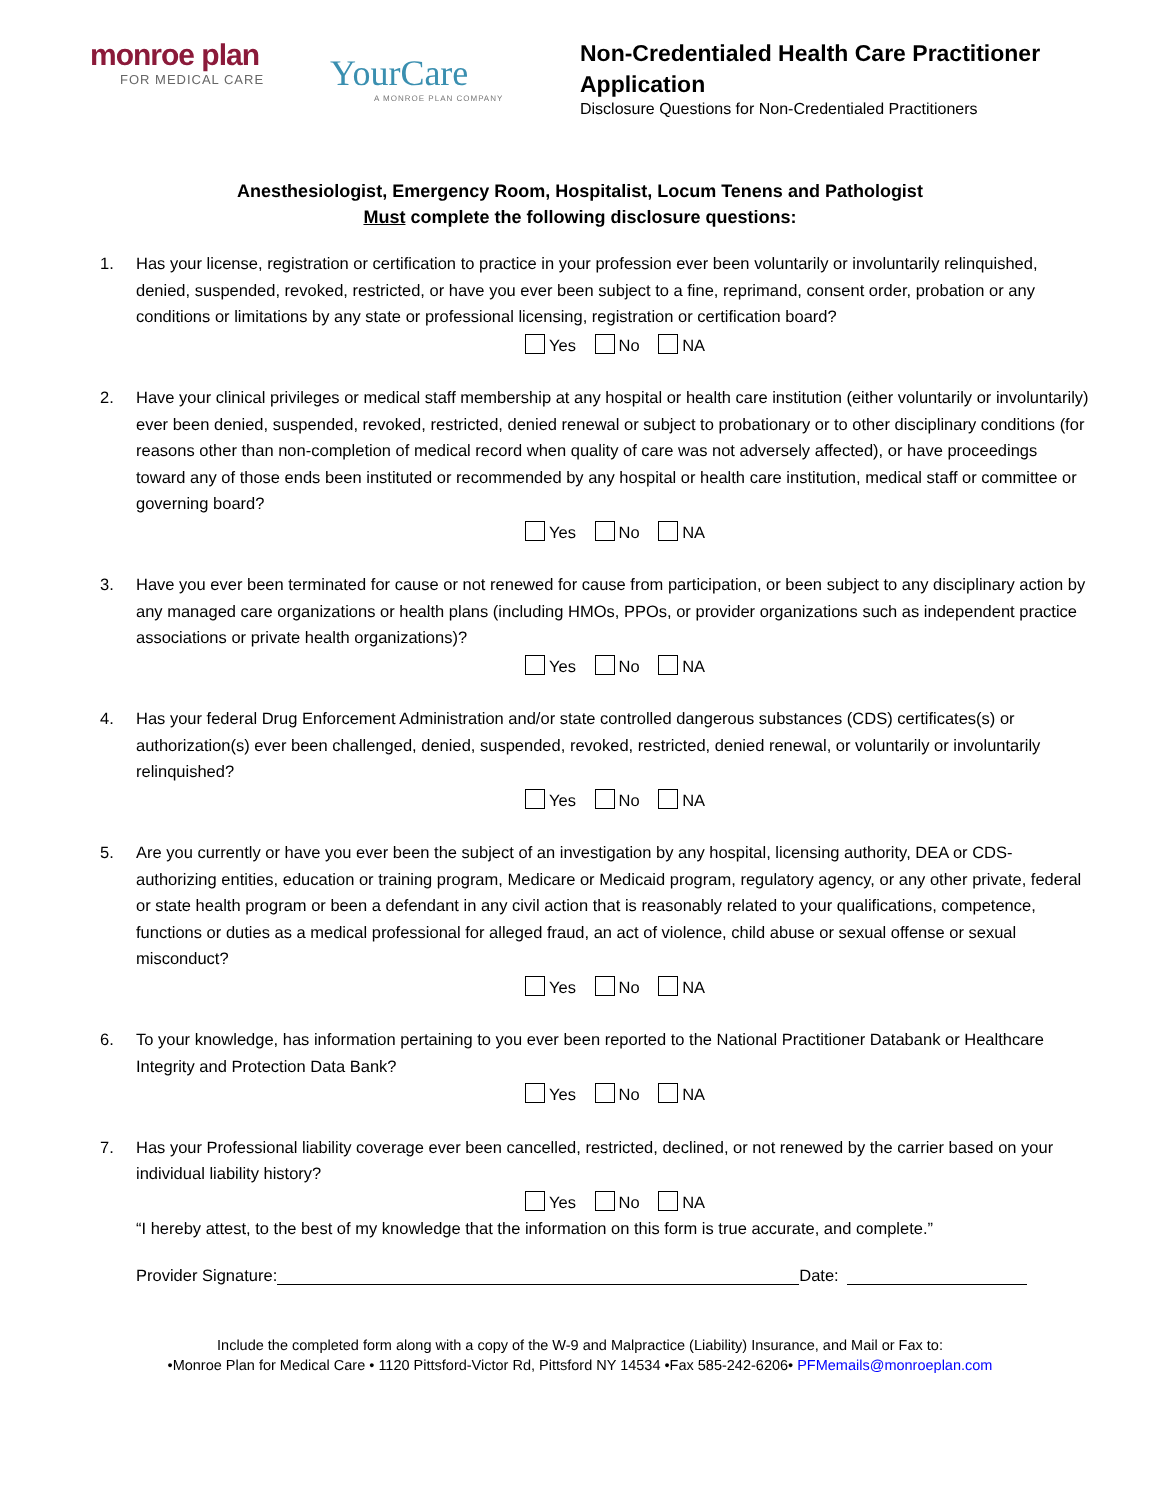monroe plan
FOR MEDICAL CARE
YourCare
A MONROE PLAN COMPANY
Non-Credentialed Health Care Practitioner
Application
Disclosure Questions for Non-Credentialed Practitioners
Anesthesiologist, Emergency Room, Hospitalist, Locum Tenens and Pathologist
Must complete the following disclosure questions:
1. Has your license, registration or certification to practice in your profession ever been voluntarily or involuntarily relinquished, denied, suspended, revoked, restricted, or have you ever been subject to a fine, reprimand, consent order, probation or any conditions or limitations by any state or professional licensing, registration or certification board?
Yes No NA
2. Have your clinical privileges or medical staff membership at any hospital or health care institution (either voluntarily or involuntarily) ever been denied, suspended, revoked, restricted, denied renewal or subject to probationary or to other disciplinary conditions (for reasons other than non-completion of medical record when quality of care was not adversely affected), or have proceedings toward any of those ends been instituted or recommended by any hospital or health care institution, medical staff or committee or governing board?
Yes No NA
3. Have you ever been terminated for cause or not renewed for cause from participation, or been subject to any disciplinary action by any managed care organizations or health plans (including HMOs, PPOs, or provider organizations such as independent practice associations or private health organizations)?
Yes No NA
4. Has your federal Drug Enforcement Administration and/or state controlled dangerous substances (CDS) certificates(s) or authorization(s) ever been challenged, denied, suspended, revoked, restricted, denied renewal, or voluntarily or involuntarily relinquished?
Yes No NA
5. Are you currently or have you ever been the subject of an investigation by any hospital, licensing authority, DEA or CDS-authorizing entities, education or training program, Medicare or Medicaid program, regulatory agency, or any other private, federal or state health program or been a defendant in any civil action that is reasonably related to your qualifications, competence, functions or duties as a medical professional for alleged fraud, an act of violence, child abuse or sexual offense or sexual misconduct?
Yes No NA
6. To your knowledge, has information pertaining to you ever been reported to the National Practitioner Databank or Healthcare Integrity and Protection Data Bank?
Yes No NA
7. Has your Professional liability coverage ever been cancelled, restricted, declined, or not renewed by the carrier based on your individual liability history?
Yes No NA
“I hereby attest, to the best of my knowledge that the information on this form is true accurate, and complete.”
Provider Signature: Date:
Include the completed form along with a copy of the W-9 and Malpractice (Liability) Insurance, and Mail or Fax to:
•Monroe Plan for Medical Care • 1120 Pittsford-Victor Rd, Pittsford NY 14534 •Fax 585-242-6206• PFMemails@monroeplan.com